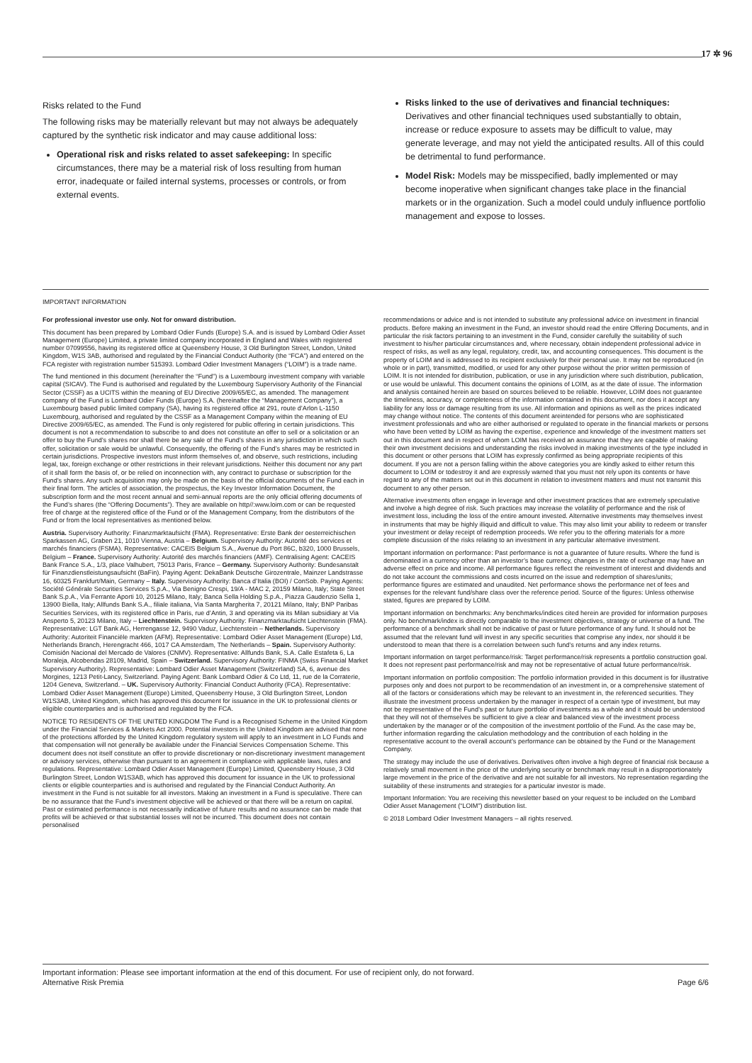17 ✲ 96
Risks related to the Fund
The following risks may be materially relevant but may not always be adequately captured by the synthetic risk indicator and may cause additional loss:
Operational risk and risks related to asset safekeeping: In specific circumstances, there may be a material risk of loss resulting from human error, inadequate or failed internal systems, processes or controls, or from external events.
Risks linked to the use of derivatives and financial techniques: Derivatives and other financial techniques used substantially to obtain, increase or reduce exposure to assets may be difficult to value, may generate leverage, and may not yield the anticipated results. All of this could be detrimental to fund performance.
Model Risk: Models may be misspecified, badly implemented or may become inoperative when significant changes take place in the financial markets or in the organization. Such a model could unduly influence portfolio management and expose to losses.
IMPORTANT INFORMATION
For professional investor use only. Not for onward distribution.
This document has been prepared by Lombard Odier Funds (Europe) S.A. and is issued by Lombard Odier Asset Management (Europe) Limited, a private limited company incorporated in England and Wales with registered number 07099556, having its registered office at Queensberry House, 3 Old Burlington Street, London, United Kingdom, W1S 3AB, authorised and regulated by the Financial Conduct Authority (the “FCA”) and entered on the FCA register with registration number 515393. Lombard Odier Investment Managers (“LOIM”) is a trade name.
The fund mentioned in this document (hereinafter the “Fund”) is a Luxembourg investment company with variable capital (SICAV). The Fund is authorised and regulated by the Luxembourg Supervisory Authority of the Financial Sector (CSSF) as a UCITS within the meaning of EU Directive 2009/65/EC, as amended. The management company of the Fund is Lombard Odier Funds (Europe) S.A. (hereinafter the “Management Company”), a Luxembourg based public limited company (SA), having its registered office at 291, route d’Arlon L-1150 Luxembourg, authorised and regulated by the CSSF as a Management Company within the meaning of EU Directive 2009/65/EC, as amended. The Fund is only registered for public offering in certain jurisdictions. This document is not a recommendation to subscribe to and does not constitute an offer to sell or a solicitation or an offer to buy the Fund’s shares nor shall there be any sale of the Fund’s shares in any jurisdiction in which such offer, solicitation or sale would be unlawful. Consequently, the offering of the Fund’s shares may be restricted in certain jurisdictions. Prospective investors must inform themselves of, and observe, such restrictions, including legal, tax, foreign exchange or other restrictions in their relevant jurisdictions. Neither this document nor any part of it shall form the basis of, or be relied on inconnection with, any contract to purchase or subscription for the Fund’s shares. Any such acquisition may only be made on the basis of the official documents of the Fund each in their final form. The articles of association, the prospectus, the Key Investor Information Document, the subscription form and the most recent annual and semi-annual reports are the only official offering documents of the Fund’s shares (the “Offering Documents”). They are available on http//:www.loim.com or can be requested free of charge at the registered office of the Fund or of the Management Company, from the distributors of the Fund or from the local representatives as mentioned below.
Austria. Supervisory Authority: Finanzmarktaufsicht (FMA). Representative: Erste Bank der oesterreichischen Sparkassen AG, Graben 21, 1010 Vienna, Austria – Belgium. Supervisory Authority: Autorité des services et marchés financiers (FSMA). Representative: CACEIS Belgium S.A., Avenue du Port 86C, b320, 1000 Brussels, Belgium – France. Supervisory Authority: Autorité des marchés financiers (AMF). Centralising Agent: CACEIS Bank France S.A., 1/3, place Valhubert, 75013 Paris, France – Germany. Supervisory Authority: Bundesanstalt für Finanzdienstleistungsaufsicht (BaFin). Paying Agent: DekaBank Deutsche Girozentrale, Mainzer Landstrasse 16, 60325 Frankfurt/Main, Germany – Italy. Supervisory Authority: Banca d’Italia (BOI) / ConSob. Paying Agents: Société Générale Securities Services S.p.A., Via Benigno Crespi, 19/A - MAC 2, 20159 Milano, Italy; State Street Bank S.p.A., Via Ferrante Aporti 10, 20125 Milano, Italy; Banca Sella Holding S.p.A., Piazza Gaudenzio Sella 1, 13900 Biella, Italy; Allfunds Bank S.A., filiale italiana, Via Santa Margherita 7, 20121 Milano, Italy; BNP Paribas Securities Services, with its registered office in Paris, rue d’Antin, 3 and operating via its Milan subsidiary at Via Ansperto 5, 20123 Milano, Italy – Liechtenstein. Supervisory Authority: Finanzmarktaufsicht Liechtenstein (FMA). Representative: LGT Bank AG, Herrengasse 12, 9490 Vaduz, Liechtenstein – Netherlands. Supervisory Authority: Autoriteit Financiële markten (AFM). Representative: Lombard Odier Asset Management (Europe) Ltd, Netherlands Branch, Herengracht 466, 1017 CA Amsterdam, The Netherlands – Spain. Supervisory Authority: Comisión Nacional del Mercado de Valores (CNMV). Representative: Allfunds Bank, S.A. Calle Estafeta 6, La Moraleja, Alcobendas 28109, Madrid, Spain – Switzerland. Supervisory Authority: FINMA (Swiss Financial Market Supervisory Authority). Representative: Lombard Odier Asset Management (Switzerland) SA, 6, avenue des Morgines, 1213 Petit-Lancy, Switzerland. Paying Agent: Bank Lombard Odier & Co Ltd, 11, rue de la Corraterie, 1204 Geneva, Switzerland. – UK. Supervisory Authority: Financial Conduct Authority (FCA). Representative: Lombard Odier Asset Management (Europe) Limited, Queensberry House, 3 Old Burlington Street, London W1S3AB, United Kingdom, which has approved this document for issuance in the UK to professional clients or eligible counterparties and is authorised and regulated by the FCA.
NOTICE TO RESIDENTS OF THE UNITED KINGDOM The Fund is a Recognised Scheme in the United Kingdom under the Financial Services & Markets Act 2000. Potential investors in the United Kingdom are advised that none of the protections afforded by the United Kingdom regulatory system will apply to an investment in LO Funds and that compensation will not generally be available under the Financial Services Compensation Scheme. This document does not itself constitute an offer to provide discretionary or non-discretionary investment management or advisory services, otherwise than pursuant to an agreement in compliance with applicable laws, rules and regulations. Representative: Lombard Odier Asset Management (Europe) Limited, Queensberry House, 3 Old Burlington Street, London W1S3AB, which has approved this document for issuance in the UK to professional clients or eligible counterparties and is authorised and regulated by the Financial Conduct Authority. An investment in the Fund is not suitable for all investors. Making an investment in a Fund is speculative. There can be no assurance that the Fund’s investment objective will be achieved or that there will be a return on capital. Past or estimated performance is not necessarily indicative of future results and no assurance can be made that profits will be achieved or that substantial losses will not be incurred. This document does not contain personalised
recommendations or advice and is not intended to substitute any professional advice on investment in financial products. Before making an investment in the Fund, an investor should read the entire Offering Documents, and in particular the risk factors pertaining to an investment in the Fund, consider carefully the suitability of such investment to his/her particular circumstances and, where necessary, obtain independent professional advice in respect of risks, as well as any legal, regulatory, credit, tax, and accounting consequences. This document is the property of LOIM and is addressed to its recipient exclusively for their personal use. It may not be reproduced (in whole or in part), transmitted, modified, or used for any other purpose without the prior written permission of LOIM. It is not intended for distribution, publication, or use in any jurisdiction where such distribution, publication, or use would be unlawful. This document contains the opinions of LOIM, as at the date of issue. The information and analysis contained herein are based on sources believed to be reliable. However, LOIM does not guarantee the timeliness, accuracy, or completeness of the information contained in this document, nor does it accept any liability for any loss or damage resulting from its use. All information and opinions as well as the prices indicated may change without notice. The contents of this document areintended for persons who are sophisticated investment professionals and who are either authorised or regulated to operate in the financial markets or persons who have been vetted by LOIM as having the expertise, experience and knowledge of the investment matters set out in this document and in respect of whom LOIM has received an assurance that they are capable of making their own investment decisions and understanding the risks involved in making investments of the type included in this document or other persons that LOIM has expressly confirmed as being appropriate recipients of this document. If you are not a person falling within the above categories you are kindly asked to either return this document to LOIM or todestroy it and are expressly warned that you must not rely upon its contents or have regard to any of the matters set out in this document in relation to investment matters and must not transmit this document to any other person.
Alternative investments often engage in leverage and other investment practices that are extremely speculative and involve a high degree of risk. Such practices may increase the volatility of performance and the risk of investment loss, including the loss of the entire amount invested. Alternative investments may themselves invest in instruments that may be highly illiquid and difficult to value. This may also limit your ability to redeem or transfer your investment or delay receipt of redemption proceeds. We refer you to the offering materials for a more complete discussion of the risks relating to an investment in any particular alternative investment.
Important information on performance: Past performance is not a guarantee of future results. Where the fund is denominated in a currency other than an investor’s base currency, changes in the rate of exchange may have an adverse effect on price and income. All performance figures reflect the reinvestment of interest and dividends and do not take account the commissions and costs incurred on the issue and redemption of shares/units; performance figures are estimated and unaudited. Net performance shows the performance net of fees and expenses for the relevant fund/share class over the reference period. Source of the figures: Unless otherwise stated, figures are prepared by LOIM.
Important information on benchmarks: Any benchmarks/indices cited herein are provided for information purposes only. No benchmark/index is directly comparable to the investment objectives, strategy or universe of a fund. The performance of a benchmark shall not be indicative of past or future performance of any fund. It should not be assumed that the relevant fund will invest in any specific securities that comprise any index, nor should it be understood to mean that there is a correlation between such fund’s returns and any index returns.
Important information on target performance/risk: Target performance/risk represents a portfolio construction goal. It does not represent past performance/risk and may not be representative of actual future performance/risk.
Important information on portfolio composition: The portfolio information provided in this document is for illustrative purposes only and does not purport to be recommendation of an investment in, or a comprehensive statement of all of the factors or considerations which may be relevant to an investment in, the referenced securities. They illustrate the investment process undertaken by the manager in respect of a certain type of investment, but may not be representative of the Fund’s past or future portfolio of investments as a whole and it should be understood that they will not of themselves be sufficient to give a clear and balanced view of the investment process undertaken by the manager or of the composition of the investment portfolio of the Fund. As the case may be, further information regarding the calculation methodology and the contribution of each holding in the representative account to the overall account’s performance can be obtained by the Fund or the Management Company.
The strategy may include the use of derivatives. Derivatives often involve a high degree of financial risk because a relatively small movement in the price of the underlying security or benchmark may result in a disproportionately large movement in the price of the derivative and are not suitable for all investors. No representation regarding the suitability of these instruments and strategies for a particular investor is made.
Important Information: You are receiving this newsletter based on your request to be included on the Lombard Odier Asset Management (“LOIM”) distribution list.
© 2018 Lombard Odier Investment Managers – all rights reserved.
Important information: Please see important information at the end of this document. For use of recipient only, do not forward.
Alternative Risk Premia Page 6/6